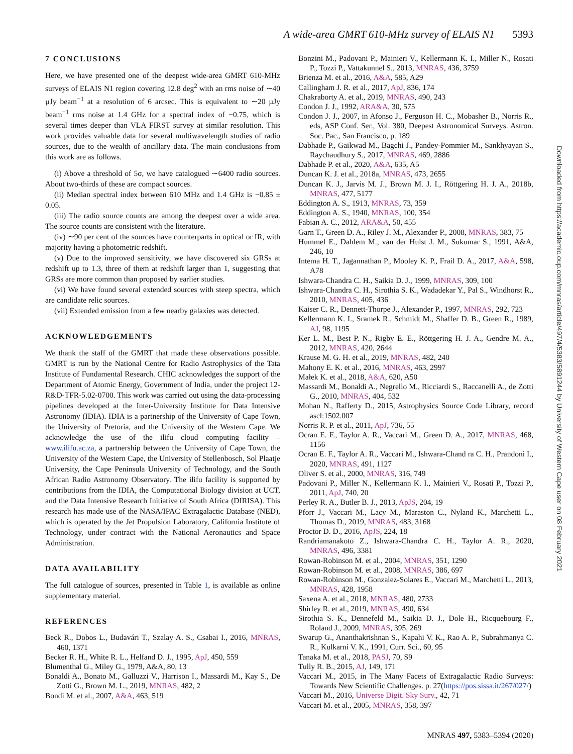A wide-area GMRT 610-MHz survey of ELAIS N1 5393
7 CONCLUSIONS
Here, we have presented one of the deepest wide-area GMRT 610-MHz surveys of ELAIS N1 region covering 12.8 deg<sup>2</sup> with an rms noise of ∼40 µJy beam<sup>−1</sup> at a resolution of 6 arcsec. This is equivalent to ∼20 µJy beam<sup>−1</sup> rms noise at 1.4 GHz for a spectral index of −0.75, which is several times deeper than VLA FIRST survey at similar resolution. This work provides valuable data for several multiwavelength studies of radio sources, due to the wealth of ancillary data. The main conclusions from this work are as follows.
(i) Above a threshold of 5σ, we have catalogued ∼6400 radio sources. About two-thirds of these are compact sources.
(ii) Median spectral index between 610 MHz and 1.4 GHz is −0.85 ± 0.05.
(iii) The radio source counts are among the deepest over a wide area. The source counts are consistent with the literature.
(iv) ∼90 per cent of the sources have counterparts in optical or IR, with majority having a photometric redshift.
(v) Due to the improved sensitivity, we have discovered six GRSs at redshift up to 1.3, three of them at redshift larger than 1, suggesting that GRSs are more common than proposed by earlier studies.
(vi) We have found several extended sources with steep spectra, which are candidate relic sources.
(vii) Extended emission from a few nearby galaxies was detected.
ACKNOWLEDGEMENTS
We thank the staff of the GMRT that made these observations possible. GMRT is run by the National Centre for Radio Astrophysics of the Tata Institute of Fundamental Research. CHIC acknowledges the support of the Department of Atomic Energy, Government of India, under the project 12-R&D-TFR-5.02-0700. This work was carried out using the data-processing pipelines developed at the Inter-University Institute for Data Intensive Astronomy (IDIA). IDIA is a partnership of the University of Cape Town, the University of Pretoria, and the University of the Western Cape. We acknowledge the use of the ilifu cloud computing facility – www.ilifu.ac.za, a partnership between the University of Cape Town, the University of the Western Cape, the University of Stellenbosch, Sol Plaatje University, the Cape Peninsula University of Technology, and the South African Radio Astronomy Observatory. The ilifu facility is supported by contributions from the IDIA, the Computational Biology division at UCT, and the Data Intensive Research Initiative of South Africa (DIRISA). This research has made use of the NASA/IPAC Extragalactic Database (NED), which is operated by the Jet Propulsion Laboratory, California Institute of Technology, under contract with the National Aeronautics and Space Administration.
DATA AVAILABILITY
The full catalogue of sources, presented in Table 1, is available as online supplementary material.
REFERENCES
Beck R., Dobos L., Budavári T., Szalay A. S., Csabai I., 2016, MNRAS, 460, 1371
Becker R. H., White R. L., Helfand D. J., 1995, ApJ, 450, 559
Blumenthal G., Miley G., 1979, A&A, 80, 13
Bonaldi A., Bonato M., Galluzzi V., Harrison I., Massardi M., Kay S., De Zotti G., Brown M. L., 2019, MNRAS, 482, 2
Bondi M. et al., 2007, A&A, 463, 519
Bonzini M., Padovani P., Mainieri V., Kellermann K. I., Miller N., Rosati P., Tozzi P., Vattakunnel S., 2013, MNRAS, 436, 3759
Brienza M. et al., 2016, A&A, 585, A29
Callingham J. R. et al., 2017, ApJ, 836, 174
Chakraborty A. et al., 2019, MNRAS, 490, 243
Condon J. J., 1992, ARA&A, 30, 575
Condon J. J., 2007, in Afonso J., Ferguson H. C., Mobasher B., Norris R., eds, ASP Conf. Ser., Vol. 380, Deepest Astronomical Surveys. Astron. Soc. Pac., San Francisco, p. 189
Dabhade P., Gaikwad M., Bagchi J., Pandey-Pommier M., Sankhyayan S., Raychaudhury S., 2017, MNRAS, 469, 2886
Dabhade P. et al., 2020, A&A, 635, A5
Duncan K. J. et al., 2018a, MNRAS, 473, 2655
Duncan K. J., Jarvis M. J., Brown M. J. I., Röttgering H. J. A., 2018b, MNRAS, 477, 5177
Eddington A. S., 1913, MNRAS, 73, 359
Eddington A. S., 1940, MNRAS, 100, 354
Fabian A. C., 2012, ARA&A, 50, 455
Garn T., Green D. A., Riley J. M., Alexander P., 2008, MNRAS, 383, 75
Hummel E., Dahlem M., van der Hulst J. M., Sukumar S., 1991, A&A, 246, 10
Intema H. T., Jagannathan P., Mooley K. P., Frail D. A., 2017, A&A, 598, A78
Ishwara-Chandra C. H., Saikia D. J., 1999, MNRAS, 309, 100
Ishwara-Chandra C. H., Sirothia S. K., Wadadekar Y., Pal S., Windhorst R., 2010, MNRAS, 405, 436
Kaiser C. R., Dennett-Thorpe J., Alexander P., 1997, MNRAS, 292, 723
Kellermann K. I., Sramek R., Schmidt M., Shaffer D. B., Green R., 1989, AJ, 98, 1195
Ker L. M., Best P. N., Rigby E. E., Röttgering H. J. A., Gendre M. A., 2012, MNRAS, 420, 2644
Krause M. G. H. et al., 2019, MNRAS, 482, 240
Mahony E. K. et al., 2016, MNRAS, 463, 2997
Małek K. et al., 2018, A&A, 620, A50
Massardi M., Bonaldi A., Negrello M., Ricciardi S., Raccanelli A., de Zotti G., 2010, MNRAS, 404, 532
Mohan N., Rafferty D., 2015, Astrophysics Source Code Library, record ascl:1502.007
Norris R. P. et al., 2011, ApJ, 736, 55
Ocran E. F., Taylor A. R., Vaccari M., Green D. A., 2017, MNRAS, 468, 1156
Ocran E. F., Taylor A. R., Vaccari M., Ishwara-Chand ra C. H., Prandoni I., 2020, MNRAS, 491, 1127
Oliver S. et al., 2000, MNRAS, 316, 749
Padovani P., Miller N., Kellermann K. I., Mainieri V., Rosati P., Tozzi P., 2011, ApJ, 740, 20
Perley R. A., Butler B. J., 2013, ApJS, 204, 19
Pforr J., Vaccari M., Lacy M., Maraston C., Nyland K., Marchetti L., Thomas D., 2019, MNRAS, 483, 3168
Proctor D. D., 2016, ApJS, 224, 18
Randriamanakoto Z., Ishwara-Chandra C. H., Taylor A. R., 2020, MNRAS, 496, 3381
Rowan-Robinson M. et al., 2004, MNRAS, 351, 1290
Rowan-Robinson M. et al., 2008, MNRAS, 386, 697
Rowan-Robinson M., Gonzalez-Solares E., Vaccari M., Marchetti L., 2013, MNRAS, 428, 1958
Saxena A. et al., 2018, MNRAS, 480, 2733
Shirley R. et al., 2019, MNRAS, 490, 634
Sirothia S. K., Dennefeld M., Saikia D. J., Dole H., Ricquebourg F., Roland J., 2009, MNRAS, 395, 269
Swarup G., Ananthakrishnan S., Kapahi V. K., Rao A. P., Subrahmanya C. R., Kulkarni V. K., 1991, Curr. Sci., 60, 95
Tanaka M. et al., 2018, PASJ, 70, S9
Tully R. B., 2015, AJ, 149, 171
Vaccari M., 2015, in The Many Facets of Extragalactic Radio Surveys: Towards New Scientific Challenges. p. 27(https://pos.sissa.it/267/027/)
Vaccari M., 2016, Universe Digit. Sky Surv., 42, 71
Vaccari M. et al., 2005, MNRAS, 358, 397
Downloaded from https://academic.oup.com/mnras/article/497/4/5383/5891244 by University of Western Cape user on 08 February 2021
MNRAS 497, 5383–5394 (2020)